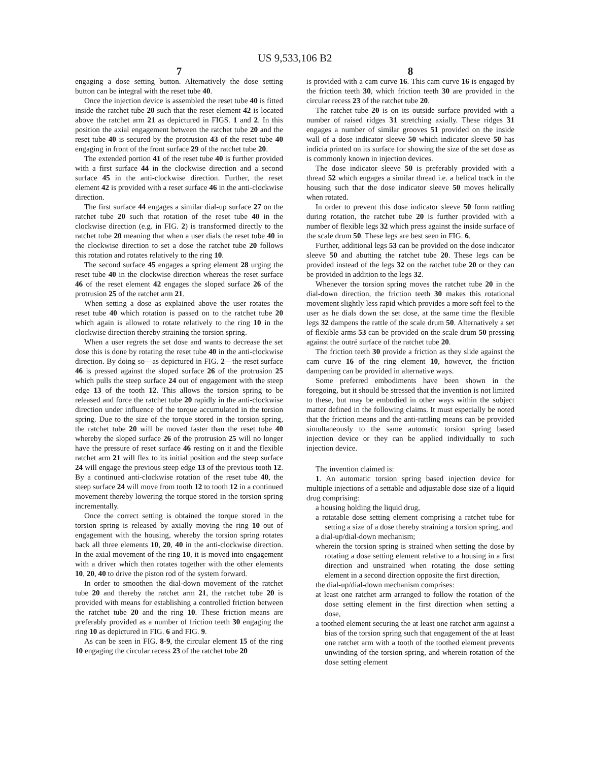US 9,533,106 B2
7
engaging a dose setting button. Alternatively the dose setting button can be integral with the reset tube 40.
Once the injection device is assembled the reset tube 40 is fitted inside the ratchet tube 20 such that the reset element 42 is located above the ratchet arm 21 as depictured in FIGS. 1 and 2. In this position the axial engagement between the ratchet tube 20 and the reset tube 40 is secured by the protrusion 43 of the reset tube 40 engaging in front of the front surface 29 of the ratchet tube 20.
The extended portion 41 of the reset tube 40 is further provided with a first surface 44 in the clockwise direction and a second surface 45 in the anti-clockwise direction. Further, the reset element 42 is provided with a reset surface 46 in the anti-clockwise direction.
The first surface 44 engages a similar dial-up surface 27 on the ratchet tube 20 such that rotation of the reset tube 40 in the clockwise direction (e.g. in FIG. 2) is transformed directly to the ratchet tube 20 meaning that when a user dials the reset tube 40 in the clockwise direction to set a dose the ratchet tube 20 follows this rotation and rotates relatively to the ring 10.
The second surface 45 engages a spring element 28 urging the reset tube 40 in the clockwise direction whereas the reset surface 46 of the reset element 42 engages the sloped surface 26 of the protrusion 25 of the ratchet arm 21.
When setting a dose as explained above the user rotates the reset tube 40 which rotation is passed on to the ratchet tube 20 which again is allowed to rotate relatively to the ring 10 in the clockwise direction thereby straining the torsion spring.
When a user regrets the set dose and wants to decrease the set dose this is done by rotating the reset tube 40 in the anti-clockwise direction. By doing so—as depictured in FIG. 2—the reset surface 46 is pressed against the sloped surface 26 of the protrusion 25 which pulls the steep surface 24 out of engagement with the steep edge 13 of the tooth 12. This allows the torsion spring to be released and force the ratchet tube 20 rapidly in the anti-clockwise direction under influence of the torque accumulated in the torsion spring. Due to the size of the torque stored in the torsion spring, the ratchet tube 20 will be moved faster than the reset tube 40 whereby the sloped surface 26 of the protrusion 25 will no longer have the pressure of reset surface 46 resting on it and the flexible ratchet arm 21 will flex to its initial position and the steep surface 24 will engage the previous steep edge 13 of the previous tooth 12. By a continued anti-clockwise rotation of the reset tube 40, the steep surface 24 will move from tooth 12 to tooth 12 in a continued movement thereby lowering the torque stored in the torsion spring incrementally.
Once the correct setting is obtained the torque stored in the torsion spring is released by axially moving the ring 10 out of engagement with the housing, whereby the torsion spring rotates back all three elements 10, 20, 40 in the anti-clockwise direction. In the axial movement of the ring 10, it is moved into engagement with a driver which then rotates together with the other elements 10, 20, 40 to drive the piston rod of the system forward.
In order to smoothen the dial-down movement of the ratchet tube 20 and thereby the ratchet arm 21, the ratchet tube 20 is provided with means for establishing a controlled friction between the ratchet tube 20 and the ring 10. These friction means are preferably provided as a number of friction teeth 30 engaging the ring 10 as depictured in FIG. 6 and FIG. 9.
As can be seen in FIG. 8-9, the circular element 15 of the ring 10 engaging the circular recess 23 of the ratchet tube 20
8
is provided with a cam curve 16. This cam curve 16 is engaged by the friction teeth 30, which friction teeth 30 are provided in the circular recess 23 of the ratchet tube 20.
The ratchet tube 20 is on its outside surface provided with a number of raised ridges 31 stretching axially. These ridges 31 engages a number of similar grooves 51 provided on the inside wall of a dose indicator sleeve 50 which indicator sleeve 50 has indicia printed on its surface for showing the size of the set dose as is commonly known in injection devices.
The dose indicator sleeve 50 is preferably provided with a thread 52 which engages a similar thread i.e. a helical track in the housing such that the dose indicator sleeve 50 moves helically when rotated.
In order to prevent this dose indicator sleeve 50 form rattling during rotation, the ratchet tube 20 is further provided with a number of flexible legs 32 which press against the inside surface of the scale drum 50. These legs are best seen in FIG. 6.
Further, additional legs 53 can be provided on the dose indicator sleeve 50 and abutting the ratchet tube 20. These legs can be provided instead of the legs 32 on the ratchet tube 20 or they can be provided in addition to the legs 32.
Whenever the torsion spring moves the ratchet tube 20 in the dial-down direction, the friction teeth 30 makes this rotational movement slightly less rapid which provides a more soft feel to the user as he dials down the set dose, at the same time the flexible legs 32 dampens the rattle of the scale drum 50. Alternatively a set of flexible arms 53 can be provided on the scale drum 50 pressing against the outré surface of the ratchet tube 20.
The friction teeth 30 provide a friction as they slide against the cam curve 16 of the ring element 10, however, the friction dampening can be provided in alternative ways.
Some preferred embodiments have been shown in the foregoing, but it should be stressed that the invention is not limited to these, but may be embodied in other ways within the subject matter defined in the following claims. It must especially be noted that the friction means and the anti-rattling means can be provided simultaneously to the same automatic torsion spring based injection device or they can be applied individually to such injection device.
The invention claimed is:
1. An automatic torsion spring based injection device for multiple injections of a settable and adjustable dose size of a liquid drug comprising:
a housing holding the liquid drug,
a rotatable dose setting element comprising a ratchet tube for setting a size of a dose thereby straining a torsion spring, and
a dial-up/dial-down mechanism;
wherein the torsion spring is strained when setting the dose by rotating a dose setting element relative to a housing in a first direction and unstrained when rotating the dose setting element in a second direction opposite the first direction,
the dial-up/dial-down mechanism comprises:
at least one ratchet arm arranged to follow the rotation of the dose setting element in the first direction when setting a dose,
a toothed element securing the at least one ratchet arm against a bias of the torsion spring such that engagement of the at least one ratchet arm with a tooth of the toothed element prevents unwinding of the torsion spring, and wherein rotation of the dose setting element